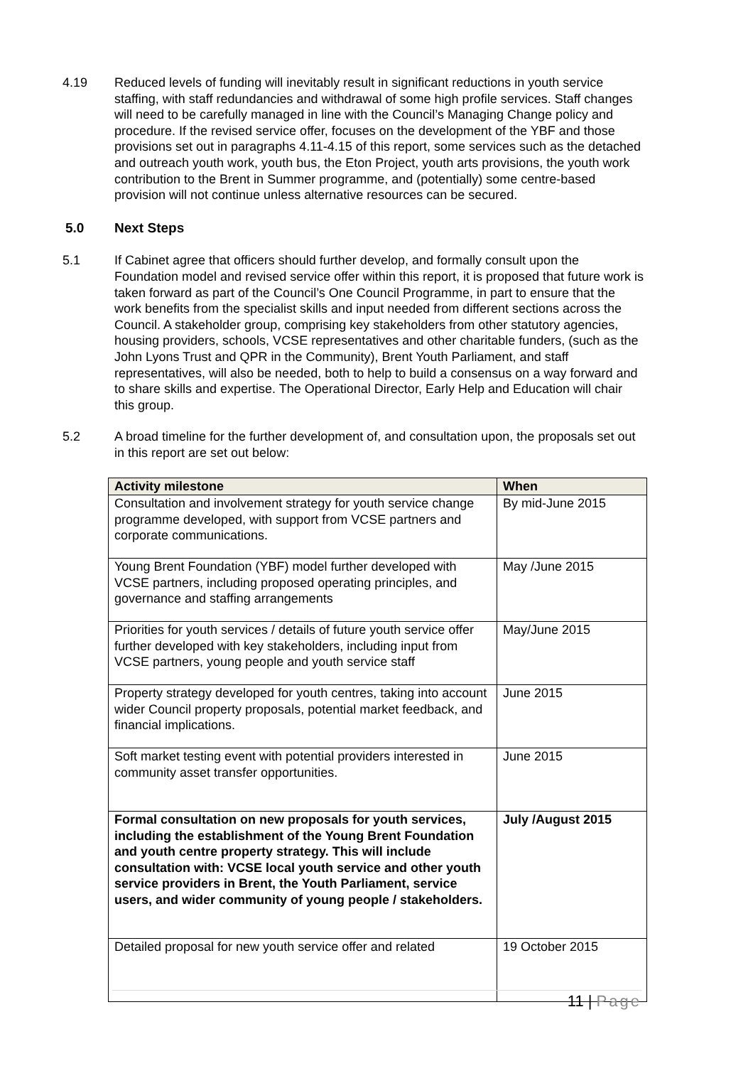4.19 Reduced levels of funding will inevitably result in significant reductions in youth service staffing, with staff redundancies and withdrawal of some high profile services. Staff changes will need to be carefully managed in line with the Council’s Managing Change policy and procedure. If the revised service offer, focuses on the development of the YBF and those provisions set out in paragraphs 4.11-4.15 of this report, some services such as the detached and outreach youth work, youth bus, the Eton Project, youth arts provisions, the youth work contribution to the Brent in Summer programme, and (potentially) some centre-based provision will not continue unless alternative resources can be secured.
5.0 Next Steps
5.1 If Cabinet agree that officers should further develop, and formally consult upon the Foundation model and revised service offer within this report, it is proposed that future work is taken forward as part of the Council’s One Council Programme, in part to ensure that the work benefits from the specialist skills and input needed from different sections across the Council. A stakeholder group, comprising key stakeholders from other statutory agencies, housing providers, schools, VCSE representatives and other charitable funders, (such as the John Lyons Trust and QPR in the Community), Brent Youth Parliament, and staff representatives, will also be needed, both to help to build a consensus on a way forward and to share skills and expertise. The Operational Director, Early Help and Education will chair this group.
5.2 A broad timeline for the further development of, and consultation upon, the proposals set out in this report are set out below:
| Activity milestone | When |
| --- | --- |
| Consultation and involvement strategy for youth service change programme developed, with support from VCSE partners and corporate communications. | By mid-June 2015 |
| Young Brent Foundation (YBF) model further developed with VCSE partners, including proposed operating principles, and governance and staffing arrangements | May /June 2015 |
| Priorities for youth services / details of future youth service offer further developed with key stakeholders, including input from VCSE partners, young people and youth service staff | May/June 2015 |
| Property strategy developed for youth centres, taking into account wider Council property proposals, potential market feedback, and financial implications. | June 2015 |
| Soft market testing event with potential providers interested in community asset transfer opportunities. | June 2015 |
| Formal consultation on new proposals for youth services, including the establishment of the Young Brent Foundation and youth centre property strategy. This will include consultation with: VCSE local youth service and other youth service providers in Brent, the Youth Parliament, service users, and wider community of young people / stakeholders. | July /August 2015 |
| Detailed proposal for new youth service offer and related | 19 October 2015 |
11 | Page